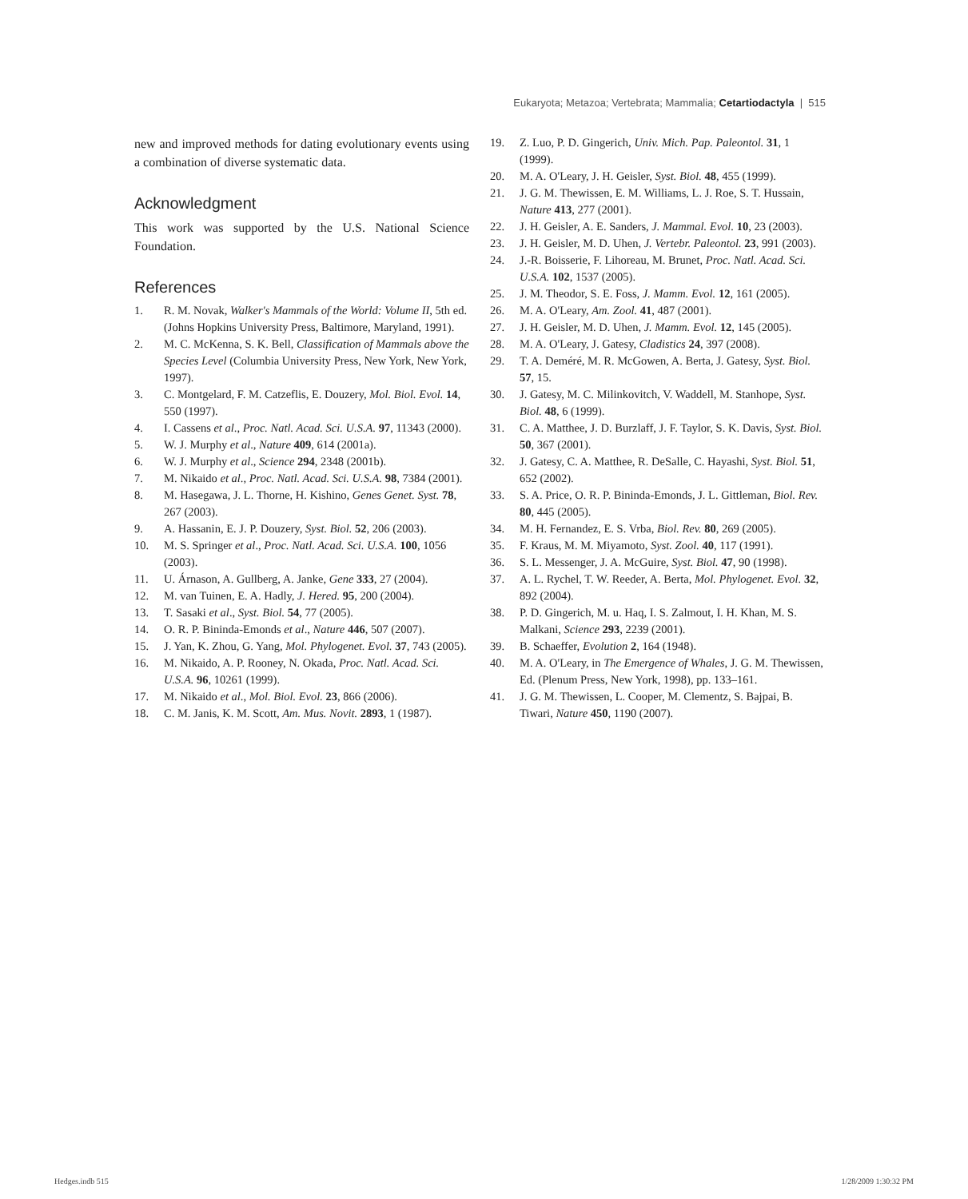Eukaryota; Metazoa; Vertebrata; Mammalia; Cetartiodactyla | 515
new and improved methods for dating evolutionary events using a combination of diverse systematic data.
Acknowledgment
This work was supported by the U.S. National Science Foundation.
References
1. R. M. Novak, Walker's Mammals of the World: Volume II, 5th ed. (Johns Hopkins University Press, Baltimore, Maryland, 1991).
2. M. C. McKenna, S. K. Bell, Classification of Mammals above the Species Level (Columbia University Press, New York, New York, 1997).
3. C. Montgelard, F. M. Catzeflis, E. Douzery, Mol. Biol. Evol. 14, 550 (1997).
4. I. Cassens et al., Proc. Natl. Acad. Sci. U.S.A. 97, 11343 (2000).
5. W. J. Murphy et al., Nature 409, 614 (2001a).
6. W. J. Murphy et al., Science 294, 2348 (2001b).
7. M. Nikaido et al., Proc. Natl. Acad. Sci. U.S.A. 98, 7384 (2001).
8. M. Hasegawa, J. L. Thorne, H. Kishino, Genes Genet. Syst. 78, 267 (2003).
9. A. Hassanin, E. J. P. Douzery, Syst. Biol. 52, 206 (2003).
10. M. S. Springer et al., Proc. Natl. Acad. Sci. U.S.A. 100, 1056 (2003).
11. U. Árnason, A. Gullberg, A. Janke, Gene 333, 27 (2004).
12. M. van Tuinen, E. A. Hadly, J. Hered. 95, 200 (2004).
13. T. Sasaki et al., Syst. Biol. 54, 77 (2005).
14. O. R. P. Bininda-Emonds et al., Nature 446, 507 (2007).
15. J. Yan, K. Zhou, G. Yang, Mol. Phylogenet. Evol. 37, 743 (2005).
16. M. Nikaido, A. P. Rooney, N. Okada, Proc. Natl. Acad. Sci. U.S.A. 96, 10261 (1999).
17. M. Nikaido et al., Mol. Biol. Evol. 23, 866 (2006).
18. C. M. Janis, K. M. Scott, Am. Mus. Novit. 2893, 1 (1987).
19. Z. Luo, P. D. Gingerich, Univ. Mich. Pap. Paleontol. 31, 1 (1999).
20. M. A. O'Leary, J. H. Geisler, Syst. Biol. 48, 455 (1999).
21. J. G. M. Thewissen, E. M. Williams, L. J. Roe, S. T. Hussain, Nature 413, 277 (2001).
22. J. H. Geisler, A. E. Sanders, J. Mammal. Evol. 10, 23 (2003).
23. J. H. Geisler, M. D. Uhen, J. Vertebr. Paleontol. 23, 991 (2003).
24. J.-R. Boisserie, F. Lihoreau, M. Brunet, Proc. Natl. Acad. Sci. U.S.A. 102, 1537 (2005).
25. J. M. Theodor, S. E. Foss, J. Mamm. Evol. 12, 161 (2005).
26. M. A. O'Leary, Am. Zool. 41, 487 (2001).
27. J. H. Geisler, M. D. Uhen, J. Mamm. Evol. 12, 145 (2005).
28. M. A. O'Leary, J. Gatesy, Cladistics 24, 397 (2008).
29. T. A. Deméré, M. R. McGowen, A. Berta, J. Gatesy, Syst. Biol. 57, 15.
30. J. Gatesy, M. C. Milinkovitch, V. Waddell, M. Stanhope, Syst. Biol. 48, 6 (1999).
31. C. A. Matthee, J. D. Burzlaff, J. F. Taylor, S. K. Davis, Syst. Biol. 50, 367 (2001).
32. J. Gatesy, C. A. Matthee, R. DeSalle, C. Hayashi, Syst. Biol. 51, 652 (2002).
33. S. A. Price, O. R. P. Bininda-Emonds, J. L. Gittleman, Biol. Rev. 80, 445 (2005).
34. M. H. Fernandez, E. S. Vrba, Biol. Rev. 80, 269 (2005).
35. F. Kraus, M. M. Miyamoto, Syst. Zool. 40, 117 (1991).
36. S. L. Messenger, J. A. McGuire, Syst. Biol. 47, 90 (1998).
37. A. L. Rychel, T. W. Reeder, A. Berta, Mol. Phylogenet. Evol. 32, 892 (2004).
38. P. D. Gingerich, M. u. Haq, I. S. Zalmout, I. H. Khan, M. S. Malkani, Science 293, 2239 (2001).
39. B. Schaeffer, Evolution 2, 164 (1948).
40. M. A. O'Leary, in The Emergence of Whales, J. G. M. Thewissen, Ed. (Plenum Press, New York, 1998), pp. 133–161.
41. J. G. M. Thewissen, L. Cooper, M. Clementz, S. Bajpai, B. Tiwari, Nature 450, 1190 (2007).
Hedges.indb 515 1/28/2009 1:30:32 PM